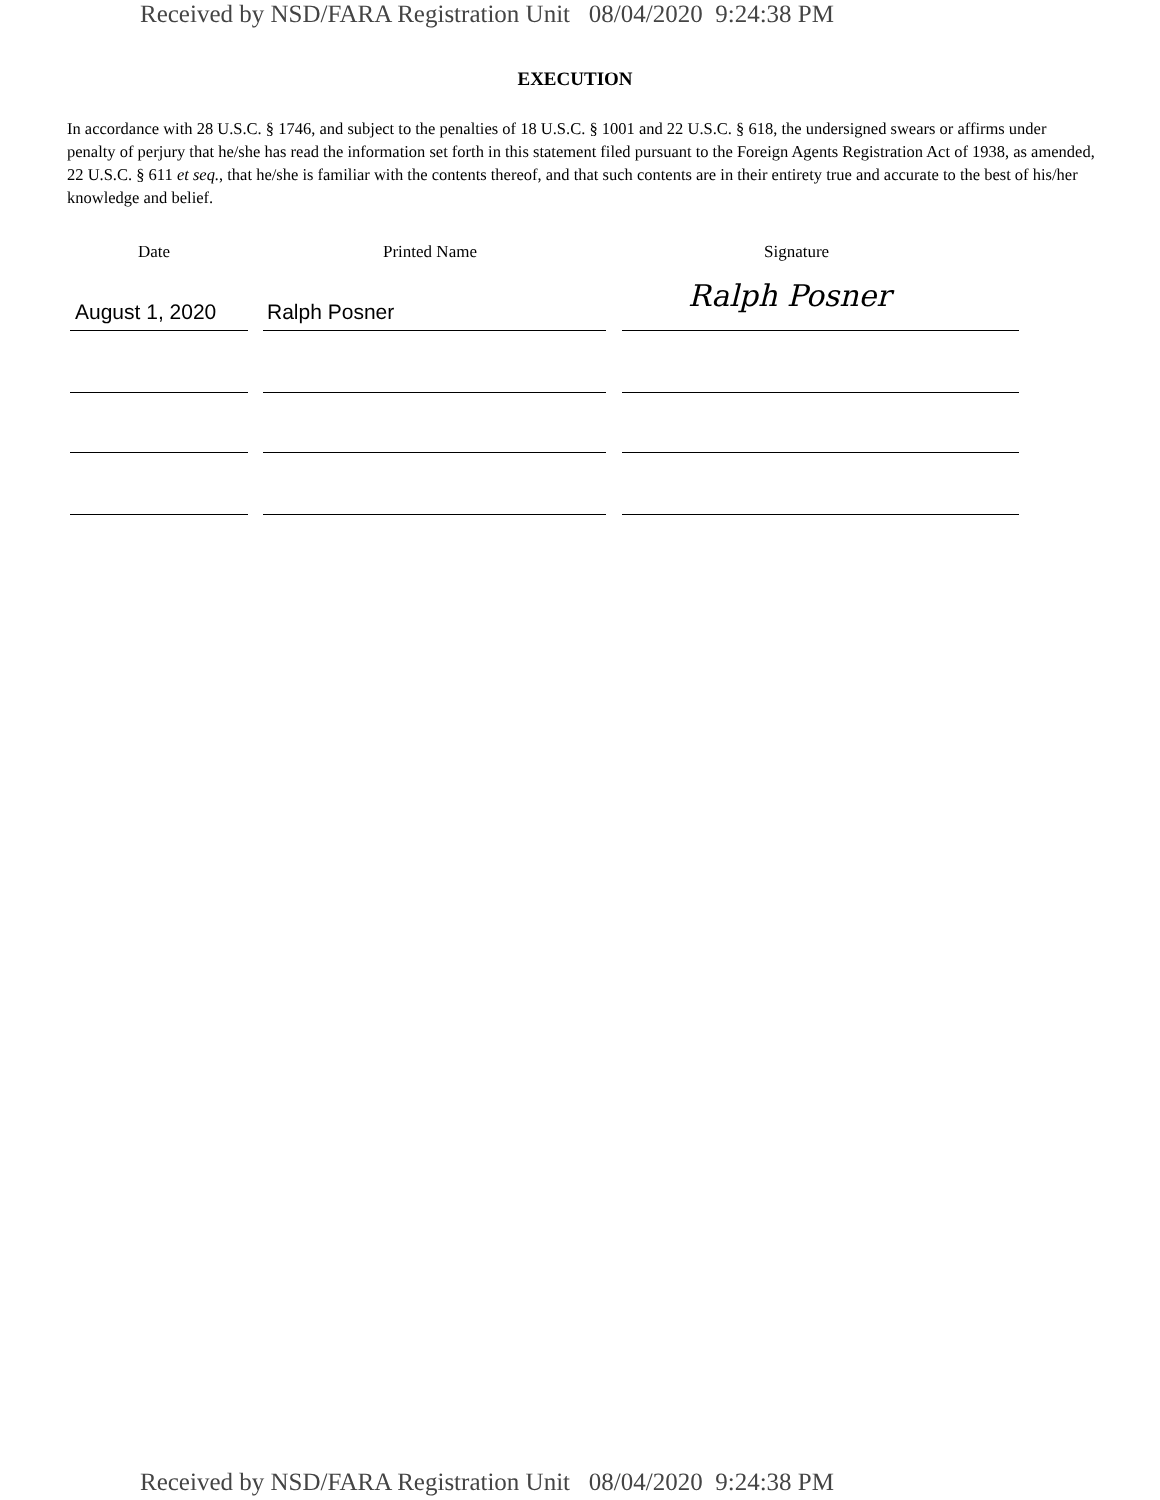Received by NSD/FARA Registration Unit 08/04/2020 9:24:38 PM
EXECUTION
In accordance with 28 U.S.C. § 1746, and subject to the penalties of 18 U.S.C. § 1001 and 22 U.S.C. § 618, the undersigned swears or affirms under penalty of perjury that he/she has read the information set forth in this statement filed pursuant to the Foreign Agents Registration Act of 1938, as amended, 22 U.S.C. § 611 et seq., that he/she is familiar with the contents thereof, and that such contents are in their entirety true and accurate to the best of his/her knowledge and belief.
Date Printed Name Signature
August 1, 2020 Ralph Posner Ralph Posner
Received by NSD/FARA Registration Unit 08/04/2020 9:24:38 PM